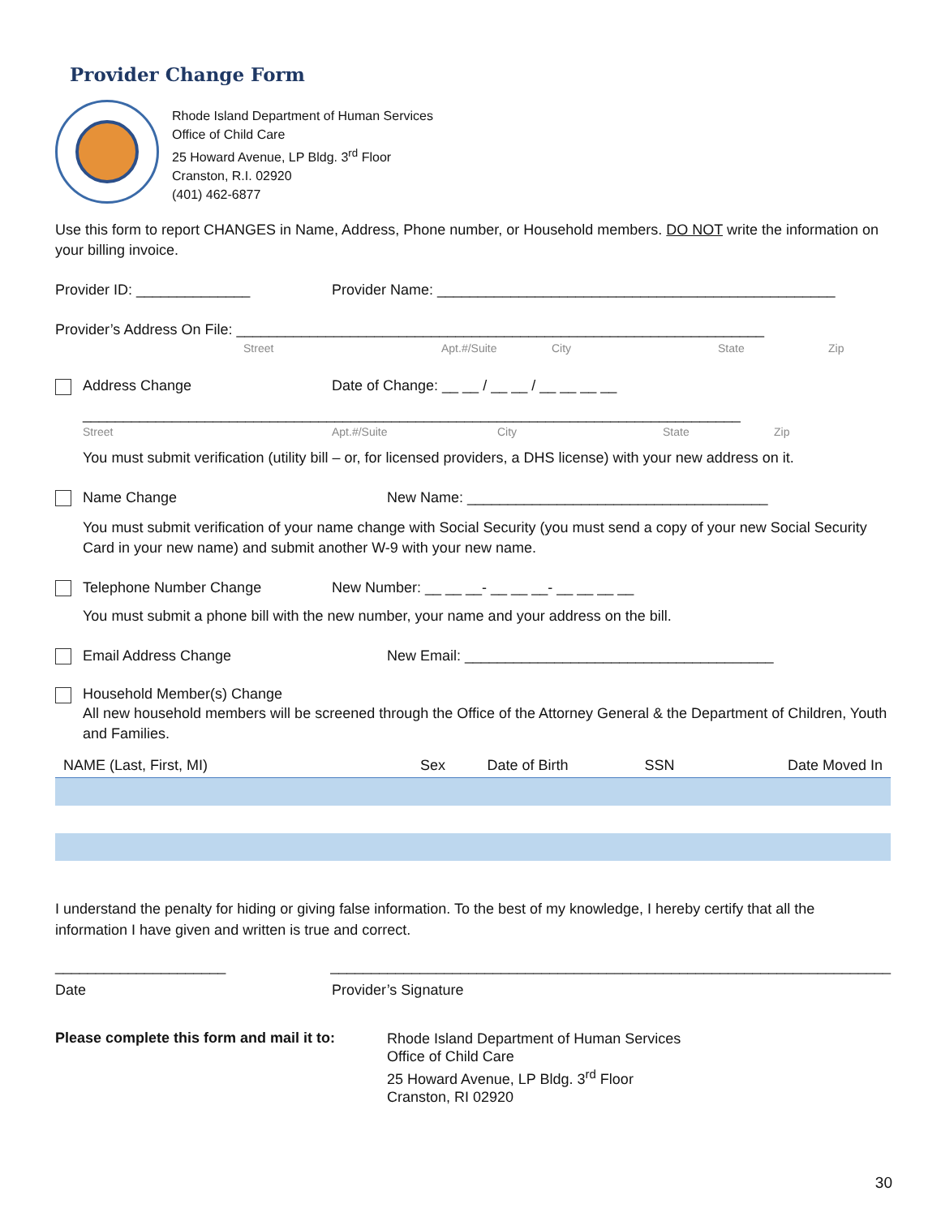Provider Change Form
Rhode Island Department of Human Services
Office of Child Care
25 Howard Avenue, LP Bldg. 3<sup>rd</sup> Floor
Cranston, R.I. 02920
(401) 462-6877
Use this form to report CHANGES in Name, Address, Phone number, or Household members. DO NOT write the information on your billing invoice.
Provider ID: ______________ Provider Name: _________________________________________________
Provider’s Address On File: _________________________________________________________________
Street Apt.#/Suite City State Zip
Address Change Date of Change: __ __ / __ __ / __ __ __ __
_________________________________________________________________________________
Street Apt.#/Suite City State Zip
You must submit verification (utility bill – or, for licensed providers, a DHS license) with your new address on it.
Name Change New Name: _____________________________________
You must submit verification of your name change with Social Security (you must send a copy of your new Social Security Card in your new name) and submit another W-9 with your new name.
Telephone Number Change New Number: __ __ __- __ __ __- __ __ __ __
You must submit a phone bill with the new number, your name and your address on the bill.
Email Address Change New Email: ______________________________________
Household Member(s) Change
All new household members will be screened through the Office of the Attorney General & the Department of Children, Youth and Families.
| NAME (Last, First, MI) | Sex | Date of Birth | SSN | Date Moved In |
| --- | --- | --- | --- | --- |
I understand the penalty for hiding or giving false information. To the best of my knowledge, I hereby certify that all the information I have given and written is true and correct.
_____________________ _____________________________________________________________________
Date Provider’s Signature
Please complete this form and mail it to: Rhode Island Department of Human Services
Office of Child Care
25 Howard Avenue, LP Bldg. 3<sup>rd</sup> Floor
Cranston, RI 02920
30